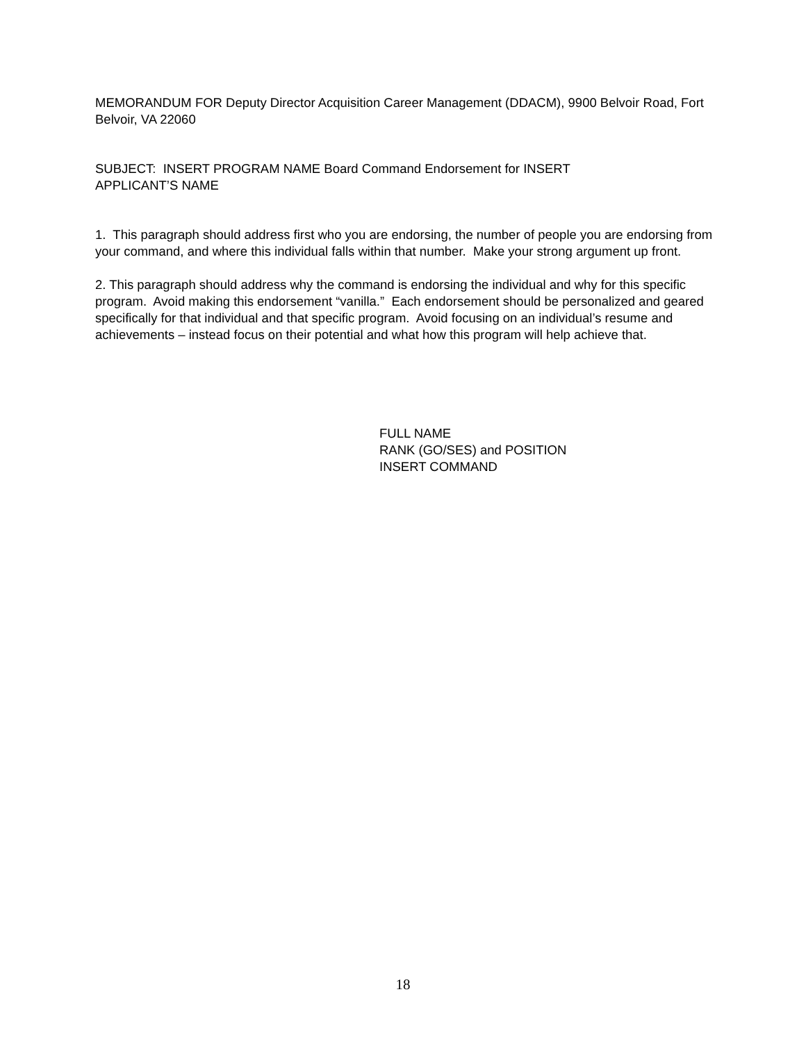MEMORANDUM FOR Deputy Director Acquisition Career Management (DDACM), 9900 Belvoir Road, Fort Belvoir, VA 22060
SUBJECT: INSERT PROGRAM NAME Board Command Endorsement for INSERT
APPLICANT’S NAME
1. This paragraph should address first who you are endorsing, the number of people you are endorsing from your command, and where this individual falls within that number. Make your strong argument up front.
2. This paragraph should address why the command is endorsing the individual and why for this specific program. Avoid making this endorsement “vanilla.” Each endorsement should be personalized and geared specifically for that individual and that specific program. Avoid focusing on an individual’s resume and achievements – instead focus on their potential and what how this program will help achieve that.
FULL NAME
RANK (GO/SES) and POSITION
INSERT COMMAND
18